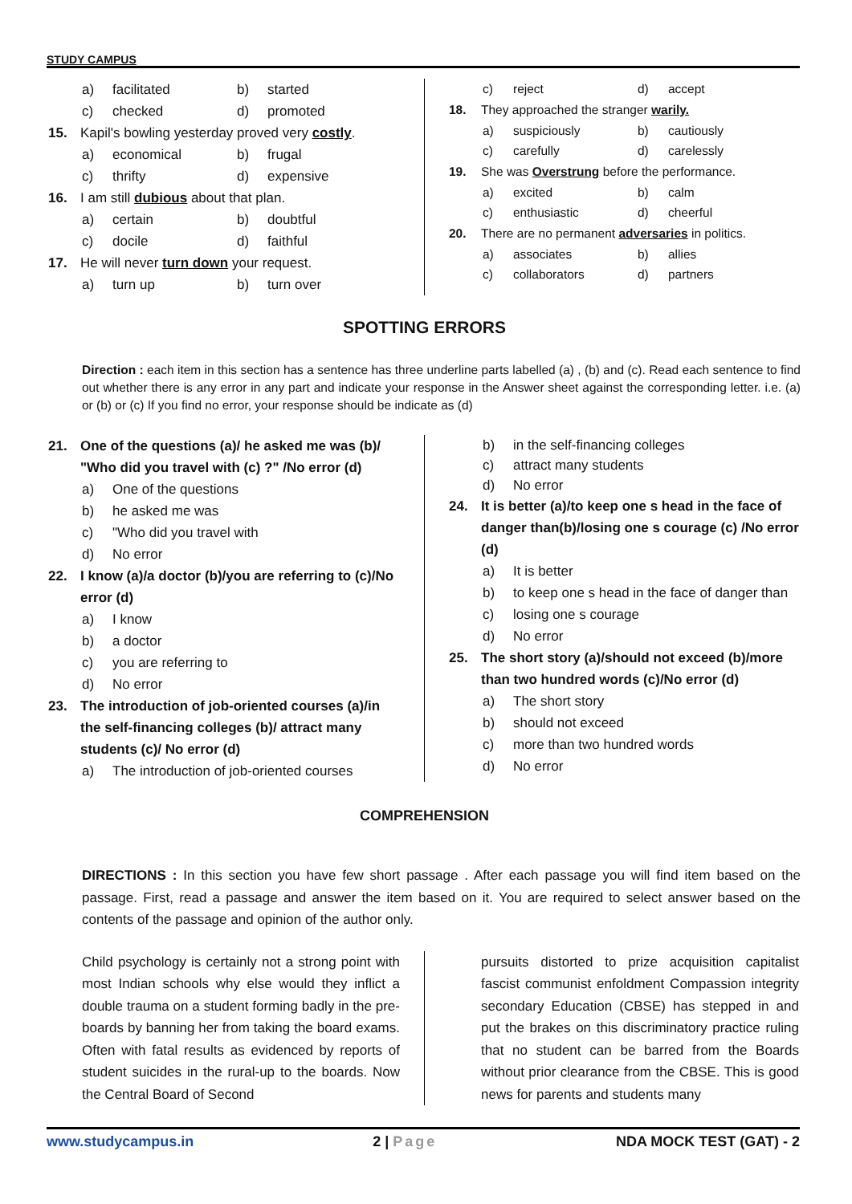STUDY CAMPUS
a) facilitated b) started
c) checked d) promoted
15. Kapil's bowling yesterday proved very costly.
a) economical b) frugal
c) thrifty d) expensive
16. I am still dubious about that plan.
a) certain b) doubtful
c) docile d) faithful
17. He will never turn down your request.
a) turn up b) turn over
c) reject d) accept
18. They approached the stranger warily.
a) suspiciously b) cautiously
c) carefully d) carelessly
19. She was Overstrung before the performance.
a) excited b) calm
c) enthusiastic d) cheerful
20. There are no permanent adversaries in politics.
a) associates b) allies
c) collaborators d) partners
SPOTTING ERRORS
Direction : each item in this section has a sentence has three underline parts labelled (a) , (b) and (c). Read each sentence to find out whether there is any error in any part and indicate your response in the Answer sheet against the corresponding letter. i.e. (a) or (b) or (c) If you find no error, your response should be indicate as (d)
21. One of the questions (a)/ he asked me was (b)/ "Who did you travel with (c) ?" /No error (d)
a) One of the questions
b) he asked me was
c) "Who did you travel with
d) No error
22. I know (a)/a doctor (b)/you are referring to (c)/No error (d)
a) I know
b) a doctor
c) you are referring to
d) No error
23. The introduction of job-oriented courses (a)/in the self-financing colleges (b)/ attract many students (c)/ No error (d)
a) The introduction of job-oriented courses
b) in the self-financing colleges
c) attract many students
d) No error
24. It is better (a)/to keep one s head in the face of danger than(b)/losing one s courage (c) /No error (d)
a) It is better
b) to keep one s head in the face of danger than
c) losing one s courage
d) No error
25. The short story (a)/should not exceed (b)/more than two hundred words (c)/No error (d)
a) The short story
b) should not exceed
c) more than two hundred words
d) No error
COMPREHENSION
DIRECTIONS : In this section you have few short passage . After each passage you will find item based on the passage. First, read a passage and answer the item based on it. You are required to select answer based on the contents of the passage and opinion of the author only.
Child psychology is certainly not a strong point with most Indian schools why else would they inflict a double trauma on a student forming badly in the pre-boards by banning her from taking the board exams. Often with fatal results as evidenced by reports of student suicides in the rural-up to the boards. Now the Central Board of Second
pursuits distorted to prize acquisition capitalist fascist communist enfoldment Compassion integrity secondary Education (CBSE) has stepped in and put the brakes on this discriminatory practice ruling that no student can be barred from the Boards without prior clearance from the CBSE. This is good news for parents and students many
www.studycampus.in 2 | Page NDA MOCK TEST (GAT) - 2